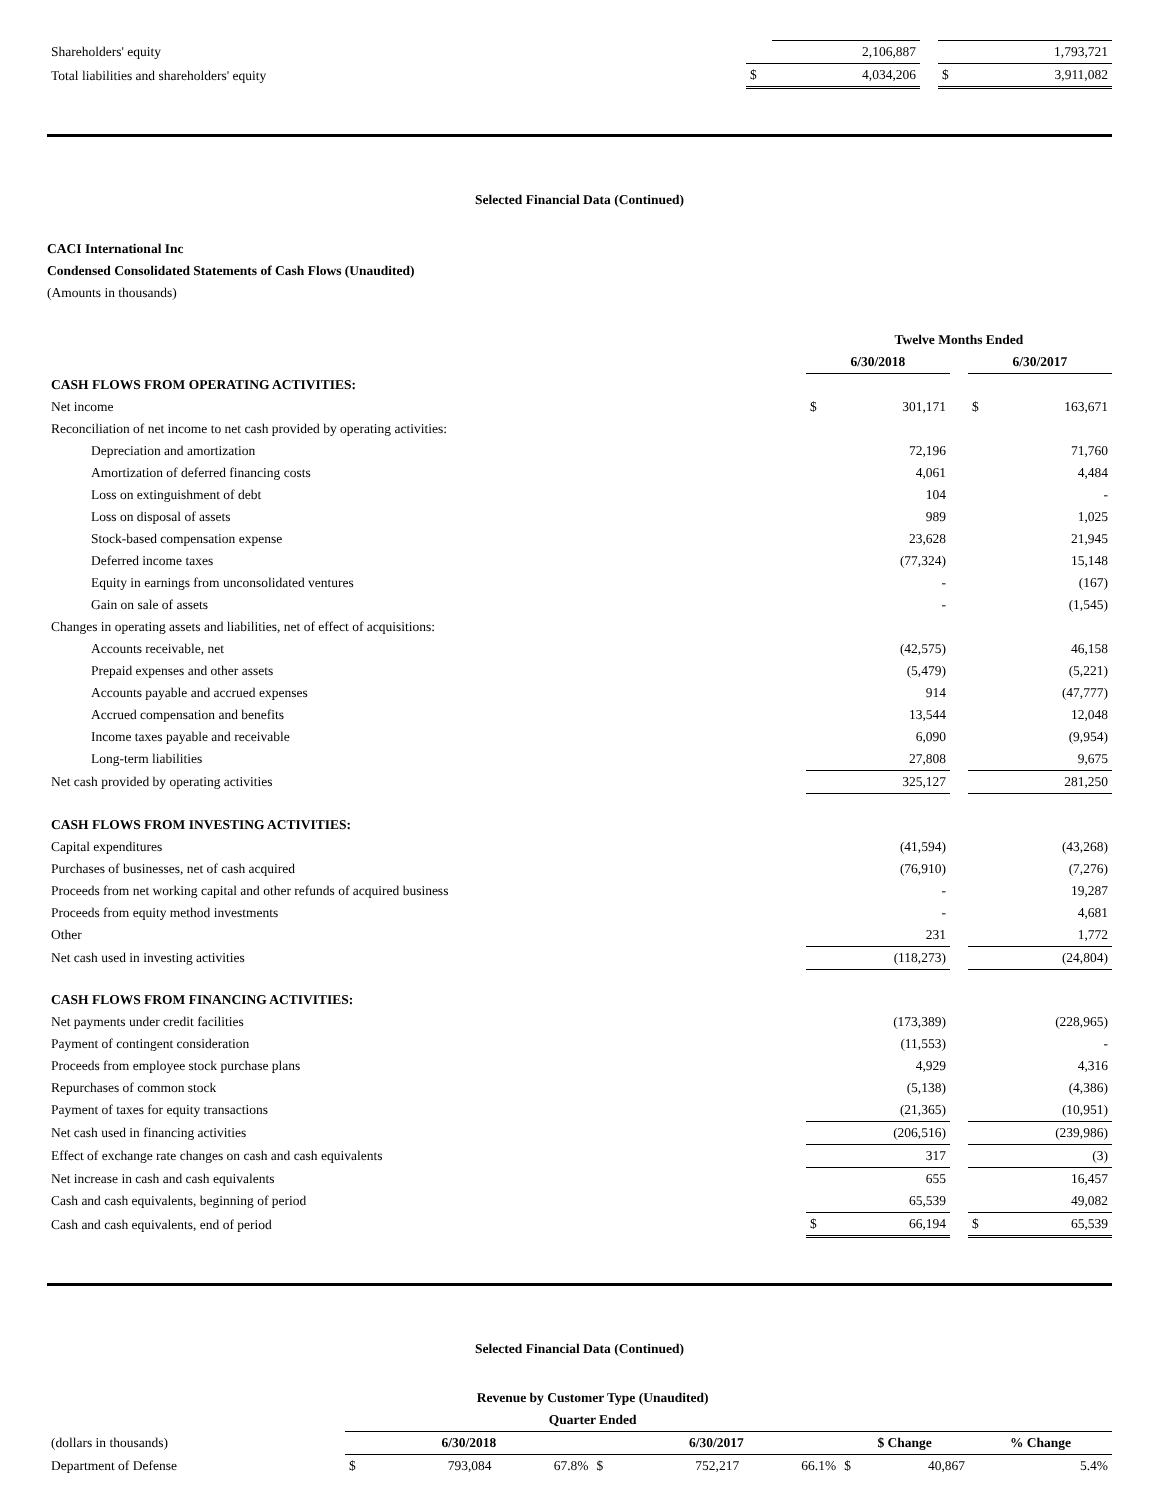| Shareholders' equity | | 2,106,887 | | | 1,793,721 |
| Total liabilities and shareholders' equity | $ | 4,034,206 | | $ | 3,911,082 |
Selected Financial Data (Continued)
CACI International Inc
Condensed Consolidated Statements of Cash Flows (Unaudited)
(Amounts in thousands)
| | Twelve Months Ended | | | | |
| | 6/30/2018 | | | 6/30/2017 | |
| CASH FLOWS FROM OPERATING ACTIVITIES: | | | | | |
| Net income | $ | 301,171 | | $ | 163,671 |
| Reconciliation of net income to net cash provided by operating activities: | | | | | |
| Depreciation and amortization | | 72,196 | | | 71,760 |
| Amortization of deferred financing costs | | 4,061 | | | 4,484 |
| Loss on extinguishment of debt | | 104 | | | - |
| Loss on disposal of assets | | 989 | | | 1,025 |
| Stock-based compensation expense | | 23,628 | | | 21,945 |
| Deferred income taxes | | (77,324) | | | 15,148 |
| Equity in earnings from unconsolidated ventures | | - | | | (167) |
| Gain on sale of assets | | - | | | (1,545) |
| Changes in operating assets and liabilities, net of effect of acquisitions: | | | | | |
| Accounts receivable, net | | (42,575) | | | 46,158 |
| Prepaid expenses and other assets | | (5,479) | | | (5,221) |
| Accounts payable and accrued expenses | | 914 | | | (47,777) |
| Accrued compensation and benefits | | 13,544 | | | 12,048 |
| Income taxes payable and receivable | | 6,090 | | | (9,954) |
| Long-term liabilities | | 27,808 | | | 9,675 |
| Net cash provided by operating activities | | 325,127 | | | 281,250 |
| CASH FLOWS FROM INVESTING ACTIVITIES: | | | | | |
| Capital expenditures | | (41,594) | | | (43,268) |
| Purchases of businesses, net of cash acquired | | (76,910) | | | (7,276) |
| Proceeds from net working capital and other refunds of acquired business | | - | | | 19,287 |
| Proceeds from equity method investments | | - | | | 4,681 |
| Other | | 231 | | | 1,772 |
| Net cash used in investing activities | | (118,273) | | | (24,804) |
| CASH FLOWS FROM FINANCING ACTIVITIES: | | | | | |
| Net payments under credit facilities | | (173,389) | | | (228,965) |
| Payment of contingent consideration | | (11,553) | | | - |
| Proceeds from employee stock purchase plans | | 4,929 | | | 4,316 |
| Repurchases of common stock | | (5,138) | | | (4,386) |
| Payment of taxes for equity transactions | | (21,365) | | | (10,951) |
| Net cash used in financing activities | | (206,516) | | | (239,986) |
| Effect of exchange rate changes on cash and cash equivalents | | 317 | | | (3) |
| Net increase in cash and cash equivalents | | 655 | | | 16,457 |
| Cash and cash equivalents, beginning of period | | 65,539 | | | 49,082 |
| Cash and cash equivalents, end of period | $ | 66,194 | | $ | 65,539 |
Selected Financial Data (Continued)
| | Revenue by Customer Type (Unaudited) | | | | | | | | | |
| | Quarter Ended | | | | | | | | | |
| (dollars in thousands) | 6/30/2018 | | | 6/30/2017 | | | $ Change | | % Change | |
| Department of Defense | $ | 793,084 | 67.8% | $ | 752,217 | 66.1% | $ | 40,867 | | 5.4% |